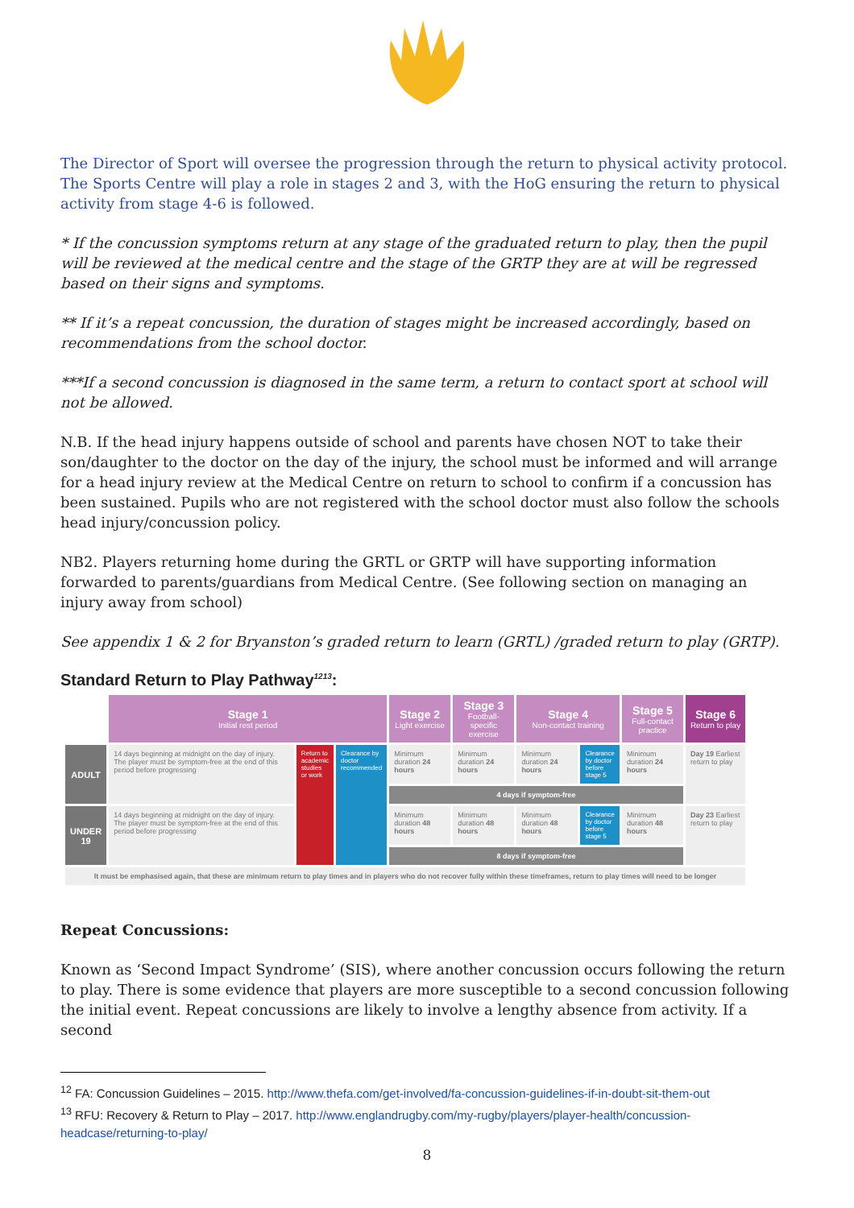The Director of Sport will oversee the progression through the return to physical activity protocol. The Sports Centre will play a role in stages 2 and 3, with the HoG ensuring the return to physical activity from stage 4-6 is followed.
* If the concussion symptoms return at any stage of the graduated return to play, then the pupil will be reviewed at the medical centre and the stage of the GRTP they are at will be regressed based on their signs and symptoms.
** If it’s a repeat concussion, the duration of stages might be increased accordingly, based on recommendations from the school doctor.
***If a second concussion is diagnosed in the same term, a return to contact sport at school will not be allowed.
N.B. If the head injury happens outside of school and parents have chosen NOT to take their son/daughter to the doctor on the day of the injury, the school must be informed and will arrange for a head injury review at the Medical Centre on return to school to confirm if a concussion has been sustained. Pupils who are not registered with the school doctor must also follow the schools head injury/concussion policy.
NB2. Players returning home during the GRTL or GRTP will have supporting information forwarded to parents/guardians from Medical Centre. (See following section on managing an injury away from school)
See appendix 1 & 2 for Bryanston’s graded return to learn (GRTL) /graded return to play (GRTP).
Standard Return to Play Pathway<sup>1213</sup>:
| | Stage 1 Initial rest period | | | Stage 2 Light exercise | Stage 3 Football-specific exercise | Stage 4 Non-contact training | | Stage 5 Full-contact practice | Stage 6 Return to play |
| --- | --- | --- | --- | --- | --- | --- | --- | --- | --- |
| ADULT | 14 days beginning at midnight on the day of injury. The player must be symptom-free at the end of this period before progressing | Return to academic studies or work | Clearance by doctor recommended | Minimum duration 24 hours | Minimum duration 24 hours | Minimum duration 24 hours | Clearance by doctor before stage 5 | Minimum duration 24 hours | Day 19 Earliest return to play |
| | | | | 4 days if symptom-free | | | | | |
| UNDER 19 | 14 days beginning at midnight on the day of injury. The player must be symptom-free at the end of this period before progressing | | | Minimum duration 48 hours | Minimum duration 48 hours | Minimum duration 48 hours | Clearance by doctor before stage 5 | Minimum duration 48 hours | Day 23 Earliest return to play |
| | | | | 8 days if symptom-free | | | | | |
| It must be emphasised again, that these are minimum return to play times and in players who do not recover fully within these timeframes, return to play times will need to be longer | | | | | | | | | |
Repeat Concussions:
Known as ‘Second Impact Syndrome’ (SIS), where another concussion occurs following the return to play. There is some evidence that players are more susceptible to a second concussion following the initial event. Repeat concussions are likely to involve a lengthy absence from activity. If a second
<sup>12</sup> FA: Concussion Guidelines – 2015. http://www.thefa.com/get-involved/fa-concussion-guidelines-if-in-doubt-sit-them-out
<sup>13</sup> RFU: Recovery & Return to Play – 2017. http://www.englandrugby.com/my-rugby/players/player-health/concussion-headcase/returning-to-play/
8